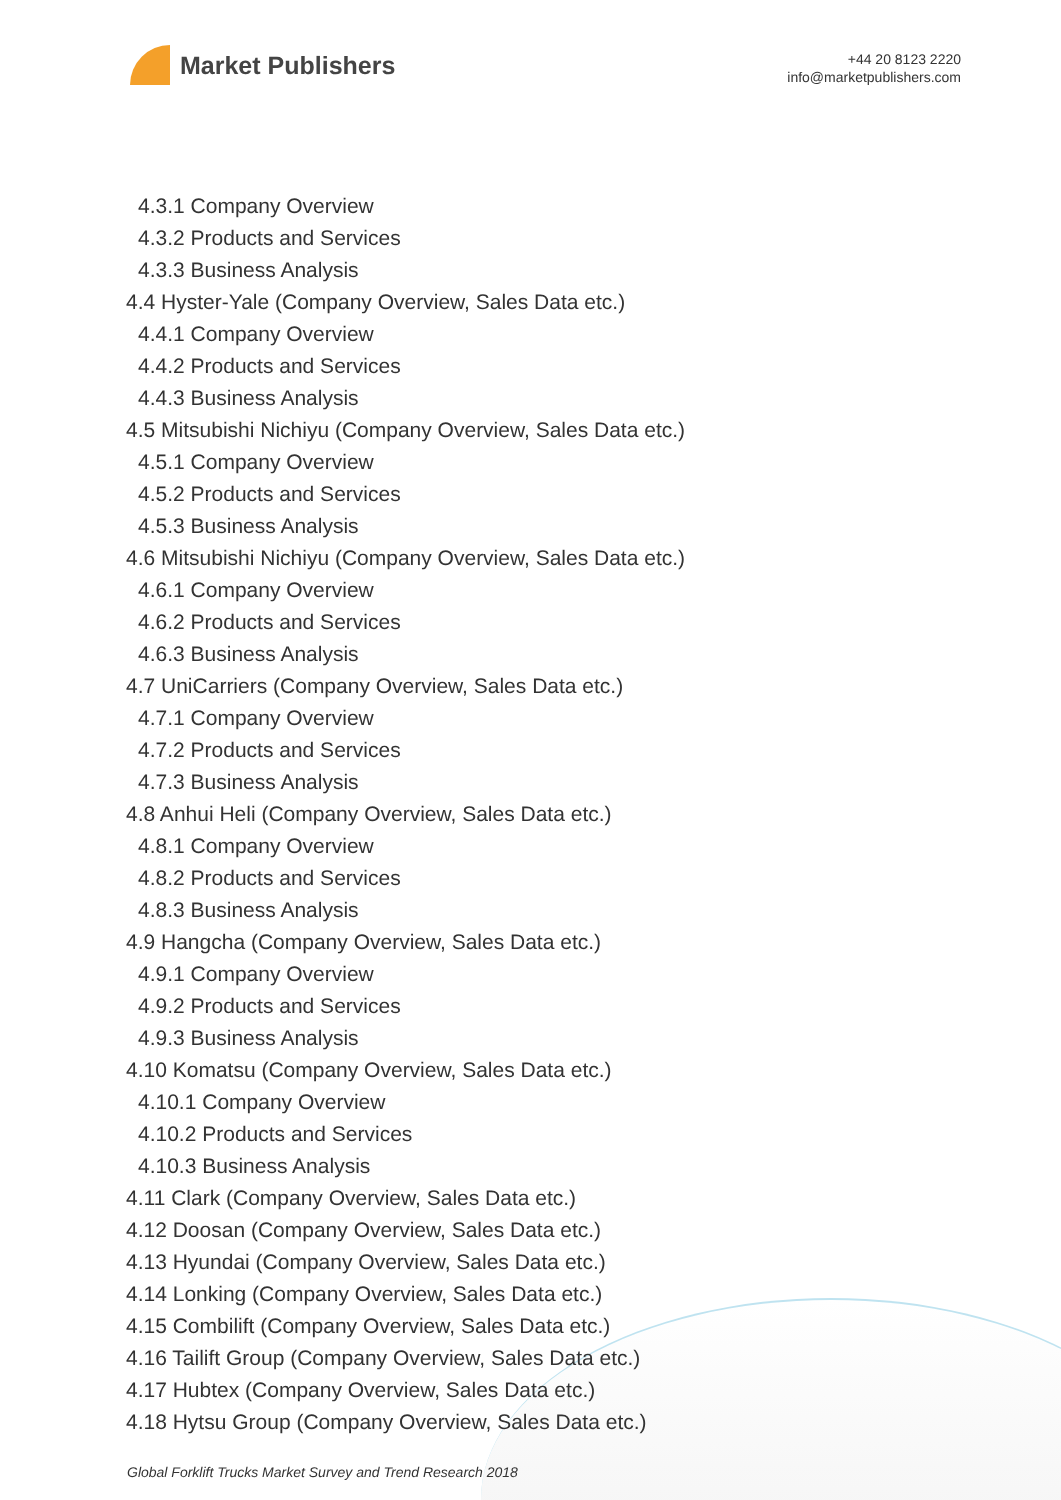Market Publishers
+44 20 8123 2220
info@marketpublishers.com
4.3.1 Company Overview
4.3.2 Products and Services
4.3.3 Business Analysis
4.4 Hyster-Yale (Company Overview, Sales Data etc.)
4.4.1 Company Overview
4.4.2 Products and Services
4.4.3 Business Analysis
4.5 Mitsubishi Nichiyu (Company Overview, Sales Data etc.)
4.5.1 Company Overview
4.5.2 Products and Services
4.5.3 Business Analysis
4.6 Mitsubishi Nichiyu (Company Overview, Sales Data etc.)
4.6.1 Company Overview
4.6.2 Products and Services
4.6.3 Business Analysis
4.7 UniCarriers (Company Overview, Sales Data etc.)
4.7.1 Company Overview
4.7.2 Products and Services
4.7.3 Business Analysis
4.8 Anhui Heli (Company Overview, Sales Data etc.)
4.8.1 Company Overview
4.8.2 Products and Services
4.8.3 Business Analysis
4.9 Hangcha (Company Overview, Sales Data etc.)
4.9.1 Company Overview
4.9.2 Products and Services
4.9.3 Business Analysis
4.10 Komatsu (Company Overview, Sales Data etc.)
4.10.1 Company Overview
4.10.2 Products and Services
4.10.3 Business Analysis
4.11 Clark (Company Overview, Sales Data etc.)
4.12 Doosan (Company Overview, Sales Data etc.)
4.13 Hyundai (Company Overview, Sales Data etc.)
4.14 Lonking (Company Overview, Sales Data etc.)
4.15 Combilift (Company Overview, Sales Data etc.)
4.16 Tailift Group (Company Overview, Sales Data etc.)
4.17 Hubtex (Company Overview, Sales Data etc.)
4.18 Hytsu Group (Company Overview, Sales Data etc.)
Global Forklift Trucks Market Survey and Trend Research 2018